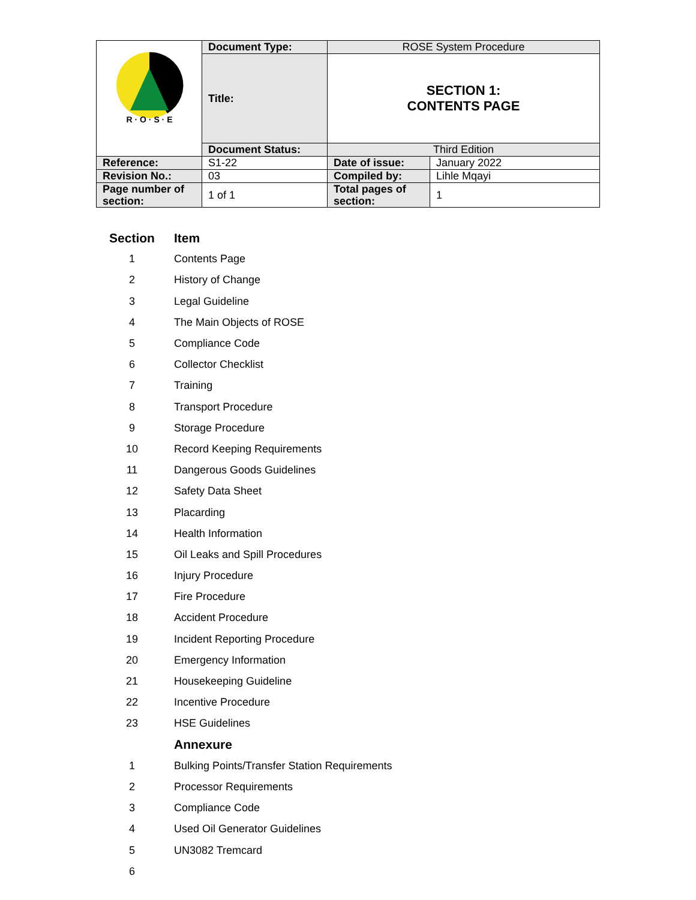| R · O · S · E | Document Type: | ROSE System Procedure | |
| | Title: | SECTION 1: CONTENTS PAGE | |
| | Document Status: | Third Edition | |
| Reference: | S1-22 | Date of issue: | January 2022 |
| Revision No.: | 03 | Compiled by: | Lihle Mqayi |
| Page number of section: | 1 of 1 | Total pages of section: | 1 |
| Section | Item |
| --- | --- |
| 1 | Contents Page |
| 2 | History of Change |
| 3 | Legal Guideline |
| 4 | The Main Objects of ROSE |
| 5 | Compliance Code |
| 6 | Collector Checklist |
| 7 | Training |
| 8 | Transport Procedure |
| 9 | Storage Procedure |
| 10 | Record Keeping Requirements |
| 11 | Dangerous Goods Guidelines |
| 12 | Safety Data Sheet |
| 13 | Placarding |
| 14 | Health Information |
| 15 | Oil Leaks and Spill Procedures |
| 16 | Injury Procedure |
| 17 | Fire Procedure |
| 18 | Accident Procedure |
| 19 | Incident Reporting Procedure |
| 20 | Emergency Information |
| 21 | Housekeeping Guideline |
| 22 | Incentive Procedure |
| 23 | HSE Guidelines |
| | Annexure |
| 1 | Bulking Points/Transfer Station Requirements |
| 2 | Processor Requirements |
| 3 | Compliance Code |
| 4 | Used Oil Generator Guidelines |
| 5 | UN3082 Tremcard |
| 6 | |